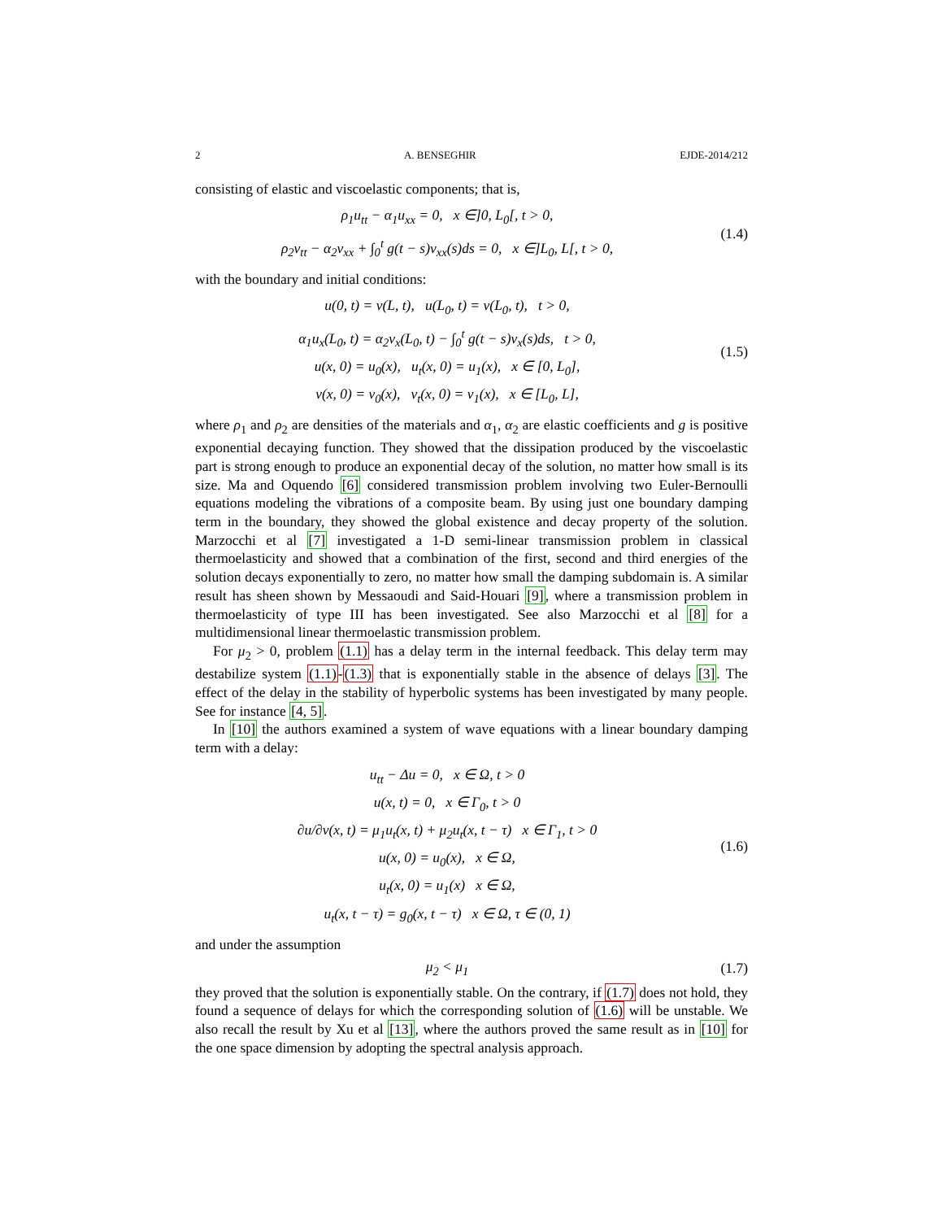2 A. BENSEGHIR EJDE-2014/212
consisting of elastic and viscoelastic components; that is,
ρ<sub>1</sub>u<sub>tt</sub> − α<sub>1</sub>u<sub>xx</sub> = 0, x ∈]0, L<sub>0</sub>[, t > 0,
ρ<sub>2</sub>v<sub>tt</sub> − α<sub>2</sub>v<sub>xx</sub> + ∫<sub>0</sub><sup>t</sup> g(t − s)v<sub>xx</sub>(s)ds = 0, x ∈]L<sub>0</sub>, L[, t > 0,
(1.4)
with the boundary and initial conditions:
u(0, t) = v(L, t), u(L<sub>0</sub>, t) = v(L<sub>0</sub>, t), t > 0,
α<sub>1</sub>u<sub>x</sub>(L<sub>0</sub>, t) = α<sub>2</sub>v<sub>x</sub>(L<sub>0</sub>, t) − ∫<sub>0</sub><sup>t</sup> g(t − s)v<sub>x</sub>(s)ds, t > 0,
u(x, 0) = u<sub>0</sub>(x), u<sub>t</sub>(x, 0) = u<sub>1</sub>(x), x ∈ [0, L<sub>0</sub>],
v(x, 0) = v<sub>0</sub>(x), v<sub>t</sub>(x, 0) = v<sub>1</sub>(x), x ∈ [L<sub>0</sub>, L],
(1.5)
where ρ<sub>1</sub> and ρ<sub>2</sub> are densities of the materials and α<sub>1</sub>, α<sub>2</sub> are elastic coefficients and g is positive exponential decaying function. They showed that the dissipation produced by the viscoelastic part is strong enough to produce an exponential decay of the solution, no matter how small is its size. Ma and Oquendo [6] considered transmission problem involving two Euler-Bernoulli equations modeling the vibrations of a composite beam. By using just one boundary damping term in the boundary, they showed the global existence and decay property of the solution. Marzocchi et al [7] investigated a 1-D semi-linear transmission problem in classical thermoelasticity and showed that a combination of the first, second and third energies of the solution decays exponentially to zero, no matter how small the damping subdomain is. A similar result has sheen shown by Messaoudi and Said-Houari [9], where a transmission problem in thermoelasticity of type III has been investigated. See also Marzocchi et al [8] for a multidimensional linear thermoelastic transmission problem.
For μ<sub>2</sub> > 0, problem (1.1) has a delay term in the internal feedback. This delay term may destabilize system (1.1)-(1.3) that is exponentially stable in the absence of delays [3]. The effect of the delay in the stability of hyperbolic systems has been investigated by many people. See for instance [4, 5].
In [10] the authors examined a system of wave equations with a linear boundary damping term with a delay:
u<sub>tt</sub> − Δu = 0, x ∈ Ω, t > 0
u(x, t) = 0, x ∈ Γ<sub>0</sub>, t > 0
∂u/∂ν(x, t) = μ<sub>1</sub>u<sub>t</sub>(x, t) + μ<sub>2</sub>u<sub>t</sub>(x, t − τ) x ∈ Γ<sub>1</sub>, t > 0
u(x, 0) = u<sub>0</sub>(x), x ∈ Ω,
u<sub>t</sub>(x, 0) = u<sub>1</sub>(x) x ∈ Ω,
u<sub>t</sub>(x, t − τ) = g<sub>0</sub>(x, t − τ) x ∈ Ω, τ ∈ (0, 1)
(1.6)
and under the assumption
μ<sub>2</sub> < μ<sub>1</sub> (1.7)
they proved that the solution is exponentially stable. On the contrary, if (1.7) does not hold, they found a sequence of delays for which the corresponding solution of (1.6) will be unstable. We also recall the result by Xu et al [13], where the authors proved the same result as in [10] for the one space dimension by adopting the spectral analysis approach.